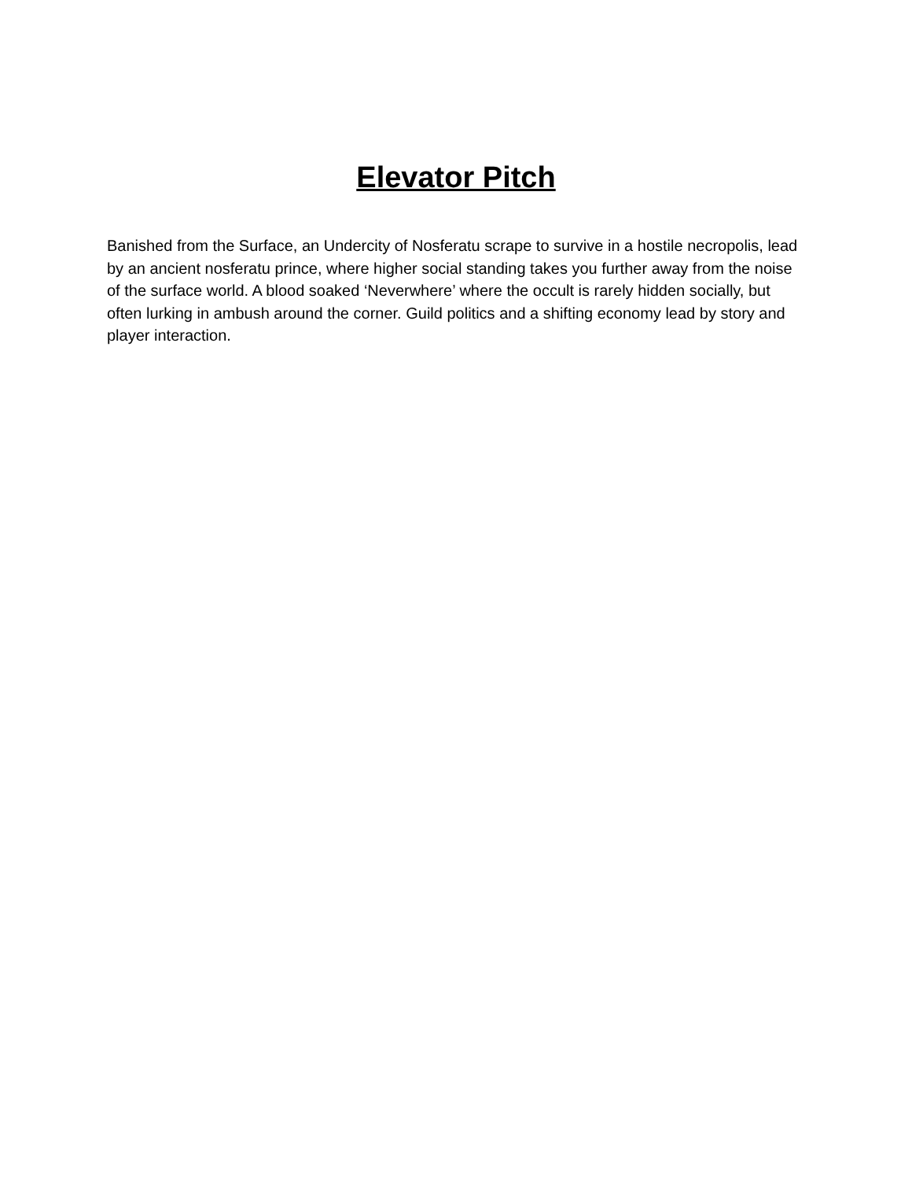Elevator Pitch
Banished from the Surface, an Undercity of Nosferatu scrape to survive in a hostile necropolis, lead by an ancient nosferatu prince, where higher social standing takes you further away from the noise of the surface world. A blood soaked ‘Neverwhere’ where the occult is rarely hidden socially, but often lurking in ambush around the corner. Guild politics and a shifting economy lead by story and player interaction.